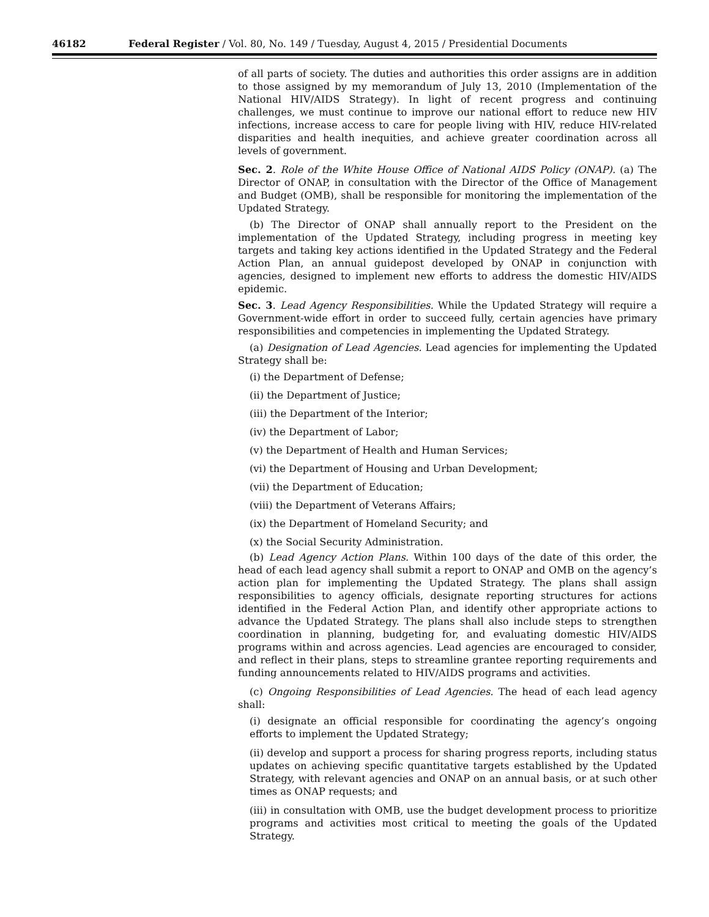46182 Federal Register / Vol. 80, No. 149 / Tuesday, August 4, 2015 / Presidential Documents
of all parts of society. The duties and authorities this order assigns are in addition to those assigned by my memorandum of July 13, 2010 (Implementation of the National HIV/AIDS Strategy). In light of recent progress and continuing challenges, we must continue to improve our national effort to reduce new HIV infections, increase access to care for people living with HIV, reduce HIV-related disparities and health inequities, and achieve greater coordination across all levels of government.
Sec. 2. Role of the White House Office of National AIDS Policy (ONAP). (a) The Director of ONAP, in consultation with the Director of the Office of Management and Budget (OMB), shall be responsible for monitoring the implementation of the Updated Strategy.
(b) The Director of ONAP shall annually report to the President on the implementation of the Updated Strategy, including progress in meeting key targets and taking key actions identified in the Updated Strategy and the Federal Action Plan, an annual guidepost developed by ONAP in conjunction with agencies, designed to implement new efforts to address the domestic HIV/AIDS epidemic.
Sec. 3. Lead Agency Responsibilities. While the Updated Strategy will require a Government-wide effort in order to succeed fully, certain agencies have primary responsibilities and competencies in implementing the Updated Strategy.
(a) Designation of Lead Agencies. Lead agencies for implementing the Updated Strategy shall be:
(i) the Department of Defense;
(ii) the Department of Justice;
(iii) the Department of the Interior;
(iv) the Department of Labor;
(v) the Department of Health and Human Services;
(vi) the Department of Housing and Urban Development;
(vii) the Department of Education;
(viii) the Department of Veterans Affairs;
(ix) the Department of Homeland Security; and
(x) the Social Security Administration.
(b) Lead Agency Action Plans. Within 100 days of the date of this order, the head of each lead agency shall submit a report to ONAP and OMB on the agency’s action plan for implementing the Updated Strategy. The plans shall assign responsibilities to agency officials, designate reporting structures for actions identified in the Federal Action Plan, and identify other appropriate actions to advance the Updated Strategy. The plans shall also include steps to strengthen coordination in planning, budgeting for, and evaluating domestic HIV/AIDS programs within and across agencies. Lead agencies are encouraged to consider, and reflect in their plans, steps to streamline grantee reporting requirements and funding announcements related to HIV/AIDS programs and activities.
(c) Ongoing Responsibilities of Lead Agencies. The head of each lead agency shall:
(i) designate an official responsible for coordinating the agency’s ongoing efforts to implement the Updated Strategy;
(ii) develop and support a process for sharing progress reports, including status updates on achieving specific quantitative targets established by the Updated Strategy, with relevant agencies and ONAP on an annual basis, or at such other times as ONAP requests; and
(iii) in consultation with OMB, use the budget development process to prioritize programs and activities most critical to meeting the goals of the Updated Strategy.